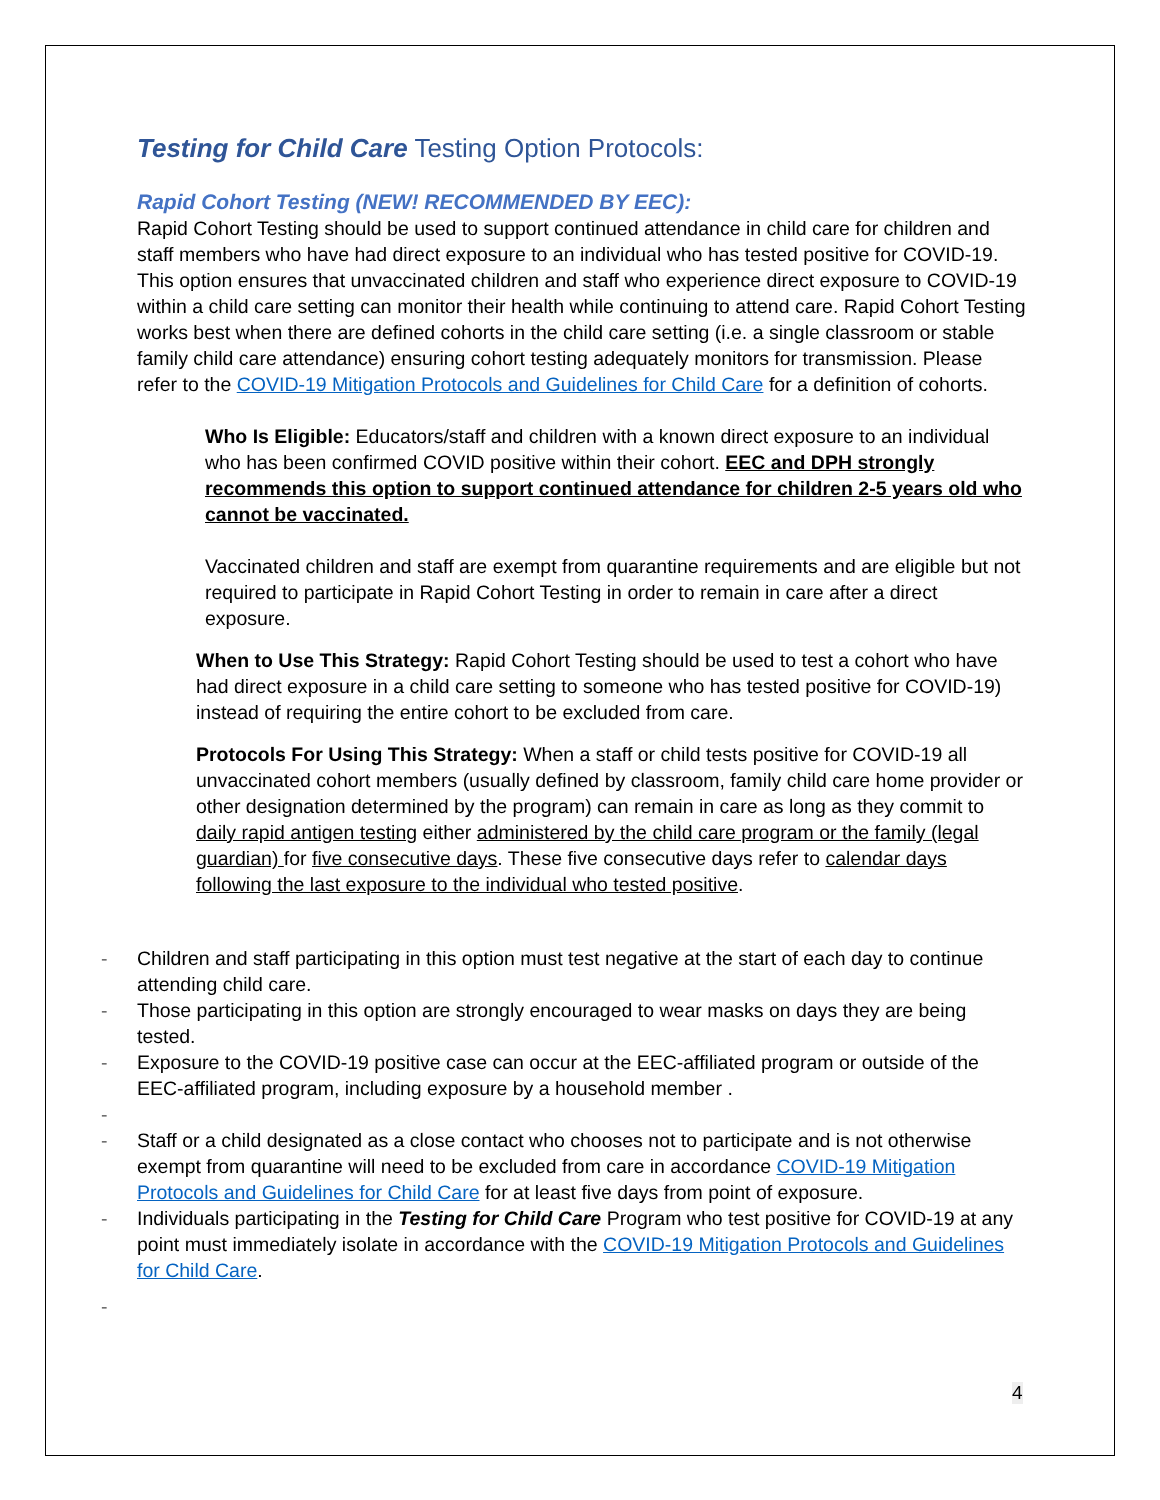Testing for Child Care Testing Option Protocols:
Rapid Cohort Testing (NEW! RECOMMENDED BY EEC):
Rapid Cohort Testing should be used to support continued attendance in child care for children and staff members who have had direct exposure to an individual who has tested positive for COVID-19. This option ensures that unvaccinated children and staff who experience direct exposure to COVID-19 within a child care setting can monitor their health while continuing to attend care. Rapid Cohort Testing works best when there are defined cohorts in the child care setting (i.e. a single classroom or stable family child care attendance) ensuring cohort testing adequately monitors for transmission. Please refer to the COVID-19 Mitigation Protocols and Guidelines for Child Care for a definition of cohorts.
Who Is Eligible: Educators/staff and children with a known direct exposure to an individual who has been confirmed COVID positive within their cohort. EEC and DPH strongly recommends this option to support continued attendance for children 2-5 years old who cannot be vaccinated.
Vaccinated children and staff are exempt from quarantine requirements and are eligible but not required to participate in Rapid Cohort Testing in order to remain in care after a direct exposure.
When to Use This Strategy: Rapid Cohort Testing should be used to test a cohort who have had direct exposure in a child care setting to someone who has tested positive for COVID-19) instead of requiring the entire cohort to be excluded from care.
Protocols For Using This Strategy: When a staff or child tests positive for COVID-19 all unvaccinated cohort members (usually defined by classroom, family child care home provider or other designation determined by the program) can remain in care as long as they commit to daily rapid antigen testing either administered by the child care program or the family (legal guardian) for five consecutive days. These five consecutive days refer to calendar days following the last exposure to the individual who tested positive.
- Children and staff participating in this option must test negative at the start of each day to continue attending child care.
- Those participating in this option are strongly encouraged to wear masks on days they are being tested.
- Exposure to the COVID-19 positive case can occur at the EEC-affiliated program or outside of the EEC-affiliated program, including exposure by a household member .
-
- Staff or a child designated as a close contact who chooses not to participate and is not otherwise exempt from quarantine will need to be excluded from care in accordance COVID-19 Mitigation Protocols and Guidelines for Child Care for at least five days from point of exposure.
- Individuals participating in the Testing for Child Care Program who test positive for COVID-19 at any point must immediately isolate in accordance with the COVID-19 Mitigation Protocols and Guidelines for Child Care.
-
4